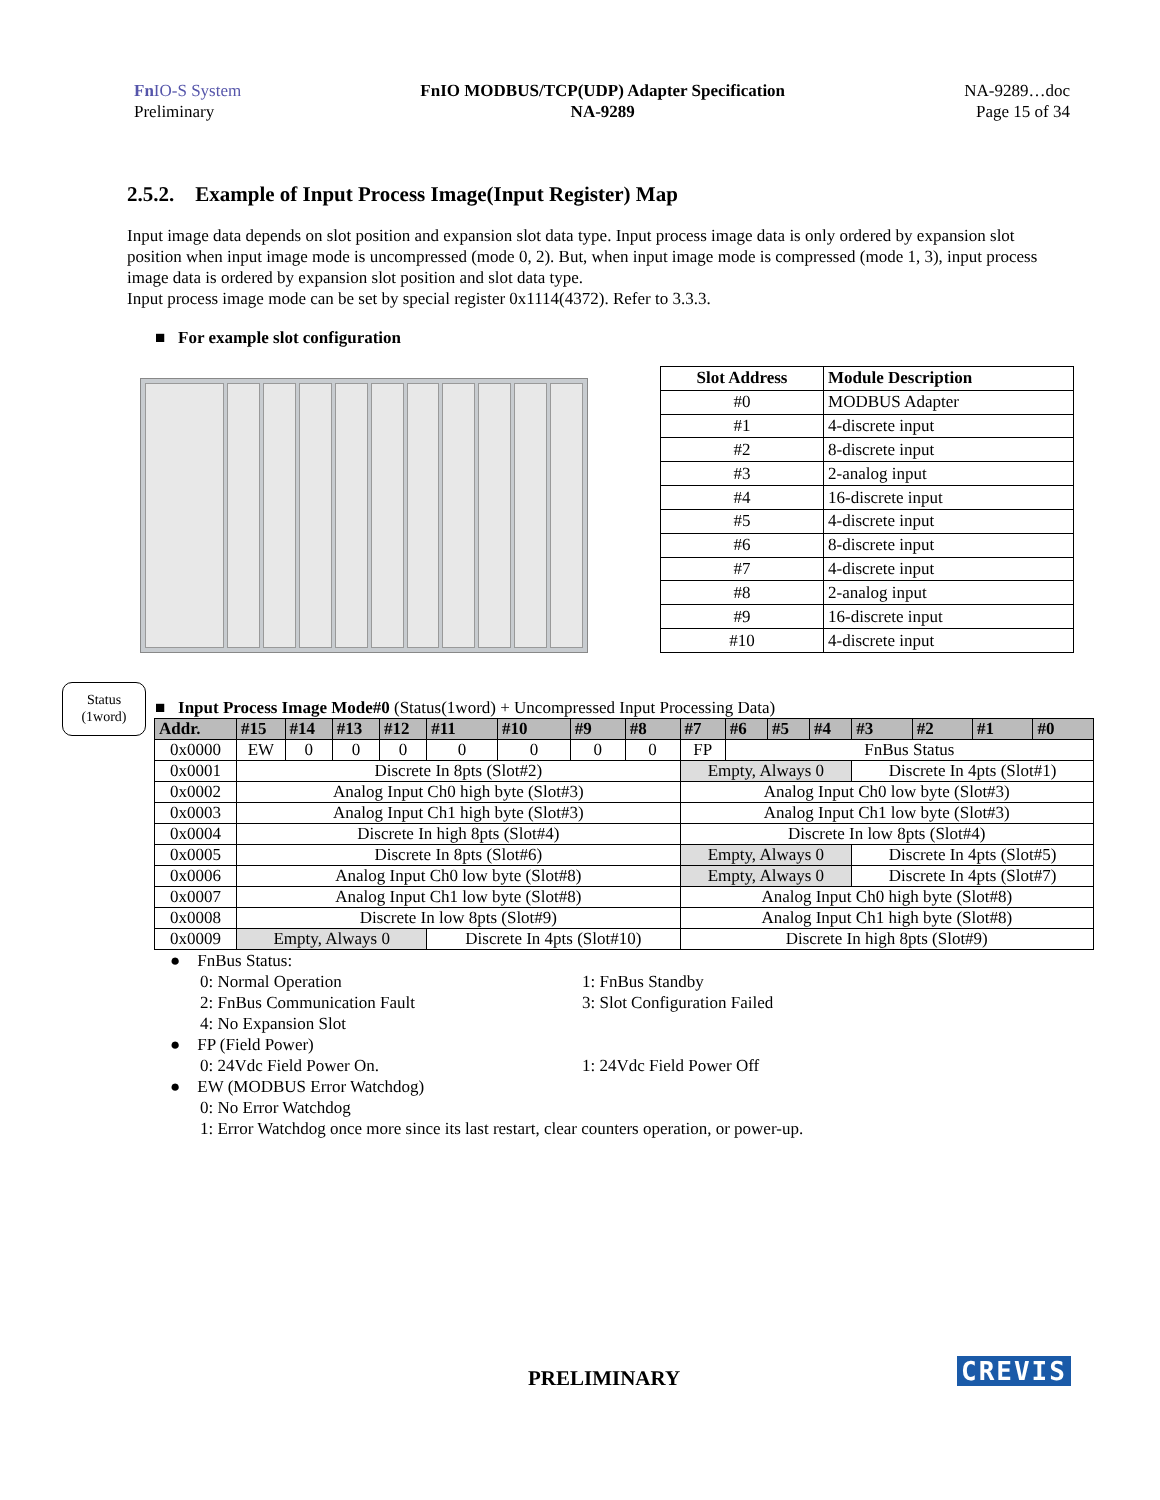Fn IO-S System
Preliminary
FnIO MODBUS/TCP(UDP) Adapter Specification
NA-9289
NA-9289…doc
Page 15 of 34
2.5.2. Example of Input Process Image(Input Register) Map
Input image data depends on slot position and expansion slot data type. Input process image data is only ordered by expansion slot position when input image mode is uncompressed (mode 0, 2). But, when input image mode is compressed (mode 1, 3), input process image data is ordered by expansion slot position and slot data type.
Input process image mode can be set by special register 0x1114(4372). Refer to 3.3.3.
■ For example slot configuration
| Slot Address | Module Description |
| --- | --- |
| #0 | MODBUS Adapter |
| #1 | 4-discrete input |
| #2 | 8-discrete input |
| #3 | 2-analog input |
| #4 | 16-discrete input |
| #5 | 4-discrete input |
| #6 | 8-discrete input |
| #7 | 4-discrete input |
| #8 | 2-analog input |
| #9 | 16-discrete input |
| #10 | 4-discrete input |
Status
(1word)
■ Input Process Image Mode#0 (Status(1word) + Uncompressed Input Processing Data)
| Addr. | #15 | #14 | #13 | #12 | #11 | #10 | #9 | #8 | #7 | #6 | #5 | #4 | #3 | #2 | #1 | #0 |
| --- | --- | --- | --- | --- | --- | --- | --- | --- | --- | --- | --- | --- | --- | --- | --- | --- |
| 0x0000 | EW | 0 | 0 | 0 | 0 | 0 | 0 | 0 | FP | FnBus Status | | | | | | |
| 0x0001 | Discrete In 8pts (Slot#2) | | | | | | | | Empty, Always 0 | | | | Discrete In 4pts (Slot#1) | | | |
| 0x0002 | Analog Input Ch0 high byte (Slot#3) | | | | | | | | Analog Input Ch0 low byte (Slot#3) | | | | | | | |
| 0x0003 | Analog Input Ch1 high byte (Slot#3) | | | | | | | | Analog Input Ch1 low byte (Slot#3) | | | | | | | |
| 0x0004 | Discrete In high 8pts (Slot#4) | | | | | | | | Discrete In low 8pts (Slot#4) | | | | | | | |
| 0x0005 | Discrete In 8pts (Slot#6) | | | | | | | | Empty, Always 0 | | | | Discrete In 4pts (Slot#5) | | | |
| 0x0006 | Analog Input Ch0 low byte (Slot#8) | | | | | | | | Empty, Always 0 | | | | Discrete In 4pts (Slot#7) | | | |
| 0x0007 | Analog Input Ch1 low byte (Slot#8) | | | | | | | | Analog Input Ch0 high byte (Slot#8) | | | | | | | |
| 0x0008 | Discrete In low 8pts (Slot#9) | | | | | | | | Analog Input Ch1 high byte (Slot#8) | | | | | | | |
| 0x0009 | Empty, Always 0 | | | | Discrete In 4pts (Slot#10) | | | | Discrete In high 8pts (Slot#9) | | | | | | | |
● FnBus Status:
0: Normal Operation 1: FnBus Standby
2: FnBus Communication Fault 3: Slot Configuration Failed
4: No Expansion Slot
● FP (Field Power)
0: 24Vdc Field Power On. 1: 24Vdc Field Power Off
● EW (MODBUS Error Watchdog)
0: No Error Watchdog
1: Error Watchdog once more since its last restart, clear counters operation, or power-up.
PRELIMINARY CREVIS